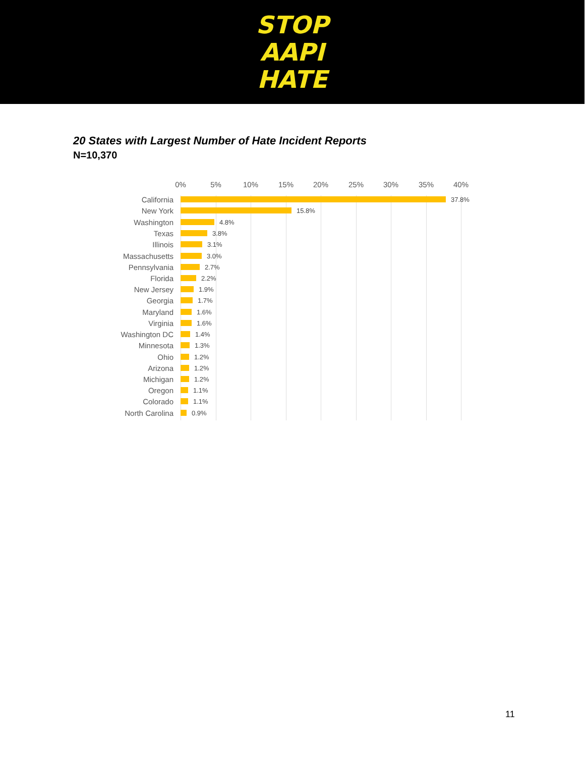STOP
AAPI
HATE
20 States with Largest Number of Hate Incident Reports
N=10,370
0% 5% 10% 15% 20% 25% 30% 35% 40%
California 37.8%
New York 15.8%
Washington 4.8%
Texas 3.8%
Illinois 3.1%
Massachusetts 3.0%
Pennsylvania 2.7%
Florida 2.2%
New Jersey 1.9%
Georgia 1.7%
Maryland 1.6%
Virginia 1.6%
Washington DC 1.4%
Minnesota 1.3%
Ohio 1.2%
Arizona 1.2%
Michigan 1.2%
Oregon 1.1%
Colorado 1.1%
North Carolina 0.9%
11